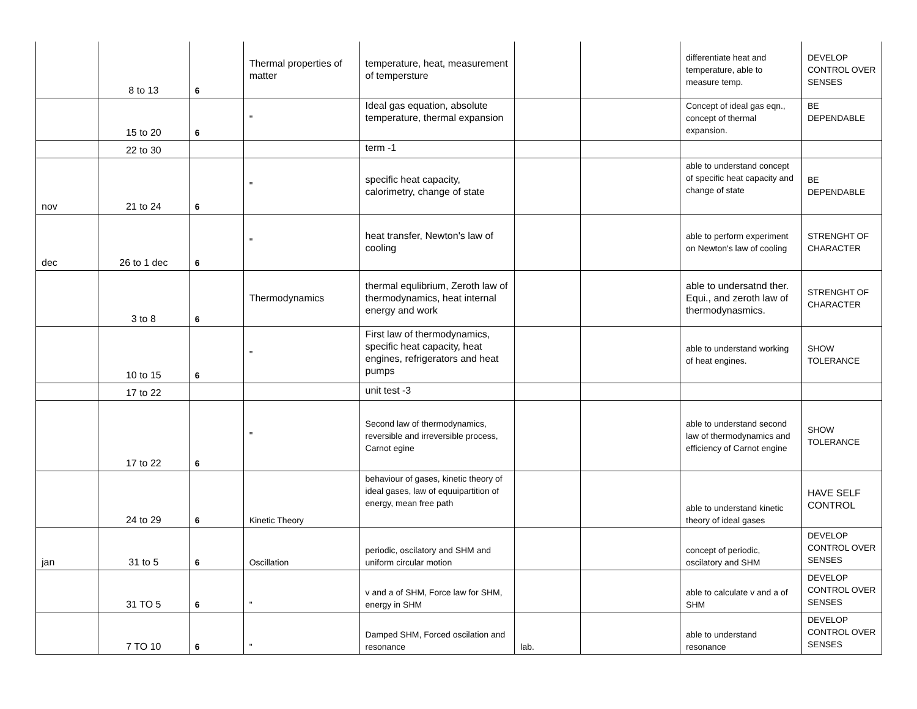| | 8 to 13 | 6 | Thermal properties of matter | temperature, heat, measurement of tempersture | | | differentiate heat and temperature, able to measure temp. | DEVELOP CONTROL OVER SENSES |
| | 15 to 20 | 6 | " | Ideal gas equation, absolute temperature, thermal expansion | | | Concept of ideal gas eqn., concept of thermal expansion. | BE DEPENDABLE |
| | 22 to 30 | | | term -1 | | | | |
| nov | 21 to 24 | 6 | " | specific heat capacity, calorimetry, change of state | | | able to understand concept of specific heat capacity and change of state | BE DEPENDABLE |
| dec | 26 to 1 dec | 6 | " | heat transfer, Newton's law of cooling | | | able to perform experiment on Newton's law of cooling | STRENGHT OF CHARACTER |
| | 3 to 8 | 6 | Thermodynamics | thermal equlibrium, Zeroth law of thermodynamics, heat internal energy and work | | | able to undersatnd ther. Equi., and zeroth law of thermodynasmics. | STRENGHT OF CHARACTER |
| | 10 to 15 | 6 | " | First law of thermodynamics, specific heat capacity, heat engines, refrigerators and heat pumps | | | able to understand working of heat engines. | SHOW TOLERANCE |
| | 17 to 22 | | | unit test -3 | | | | |
| | 17 to 22 | 6 | " | Second law of thermodynamics, reversible and irreversible process, Carnot egine | | | able to understand second law of thermodynamics and efficiency of Carnot engine | SHOW TOLERANCE |
| | 24 to 29 | 6 | Kinetic Theory | behaviour of gases, kinetic theory of ideal gases, law of equuipartition of energy, mean free path | | | able to understand kinetic theory of ideal gases | HAVE SELF CONTROL |
| jan | 31 to 5 | 6 | Oscillation | periodic, oscilatory and SHM and uniform circular motion | | | concept of periodic, oscilatory and SHM | DEVELOP CONTROL OVER SENSES |
| | 31 TO 5 | 6 | " | v and a of SHM, Force law for SHM, energy in SHM | | | able to calculate v and a of SHM | DEVELOP CONTROL OVER SENSES |
| | 7 TO 10 | 6 | " | Damped SHM, Forced oscilation and resonance | lab. | | able to understand resonance | DEVELOP CONTROL OVER SENSES |